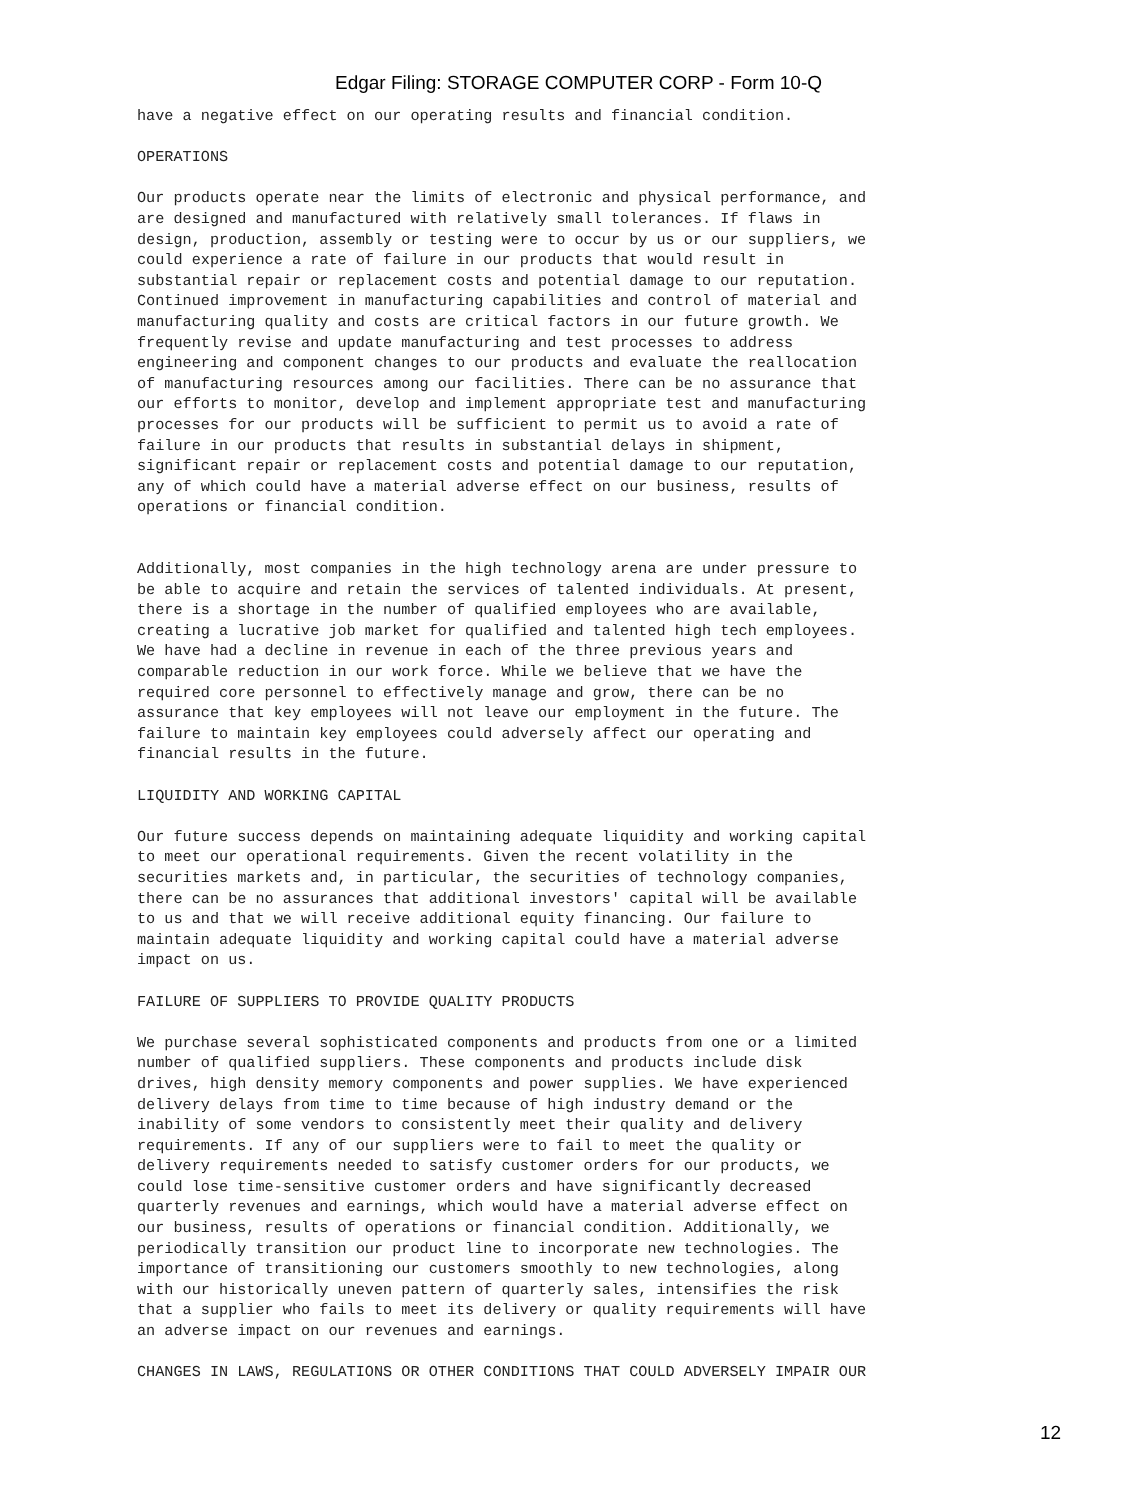Edgar Filing: STORAGE COMPUTER CORP - Form 10-Q
have a negative effect on our operating results and financial condition.

OPERATIONS

Our products operate near the limits of electronic and physical performance, and
are designed and manufactured with relatively small tolerances. If flaws in
design, production, assembly or testing were to occur by us or our suppliers, we
could experience a rate of failure in our products that would result in
substantial repair or replacement costs and potential damage to our reputation.
Continued improvement in manufacturing capabilities and control of material and
manufacturing quality and costs are critical factors in our future growth. We
frequently revise and update manufacturing and test processes to address
engineering and component changes to our products and evaluate the reallocation
of manufacturing resources among our facilities. There can be no assurance that
our efforts to monitor, develop and implement appropriate test and manufacturing
processes for our products will be sufficient to permit us to avoid a rate of
failure in our products that results in substantial delays in shipment,
significant repair or replacement costs and potential damage to our reputation,
any of which could have a material adverse effect on our business, results of
operations or financial condition.


Additionally, most companies in the high technology arena are under pressure to
be able to acquire and retain the services of talented individuals. At present,
there is a shortage in the number of qualified employees who are available,
creating a lucrative job market for qualified and talented high tech employees.
We have had a decline in revenue in each of the three previous years and
comparable reduction in our work force. While we believe that we have the
required core personnel to effectively manage and grow, there can be no
assurance that key employees will not leave our employment in the future. The
failure to maintain key employees could adversely affect our operating and
financial results in the future.

LIQUIDITY AND WORKING CAPITAL

Our future success depends on maintaining adequate liquidity and working capital
to meet our operational requirements. Given the recent volatility in the
securities markets and, in particular, the securities of technology companies,
there can be no assurances that additional investors' capital will be available
to us and that we will receive additional equity financing. Our failure to
maintain adequate liquidity and working capital could have a material adverse
impact on us.

FAILURE OF SUPPLIERS TO PROVIDE QUALITY PRODUCTS

We purchase several sophisticated components and products from one or a limited
number of qualified suppliers. These components and products include disk
drives, high density memory components and power supplies. We have experienced
delivery delays from time to time because of high industry demand or the
inability of some vendors to consistently meet their quality and delivery
requirements. If any of our suppliers were to fail to meet the quality or
delivery requirements needed to satisfy customer orders for our products, we
could lose time-sensitive customer orders and have significantly decreased
quarterly revenues and earnings, which would have a material adverse effect on
our business, results of operations or financial condition. Additionally, we
periodically transition our product line to incorporate new technologies. The
importance of transitioning our customers smoothly to new technologies, along
with our historically uneven pattern of quarterly sales, intensifies the risk
that a supplier who fails to meet its delivery or quality requirements will have
an adverse impact on our revenues and earnings.

CHANGES IN LAWS, REGULATIONS OR OTHER CONDITIONS THAT COULD ADVERSELY IMPAIR OUR
12